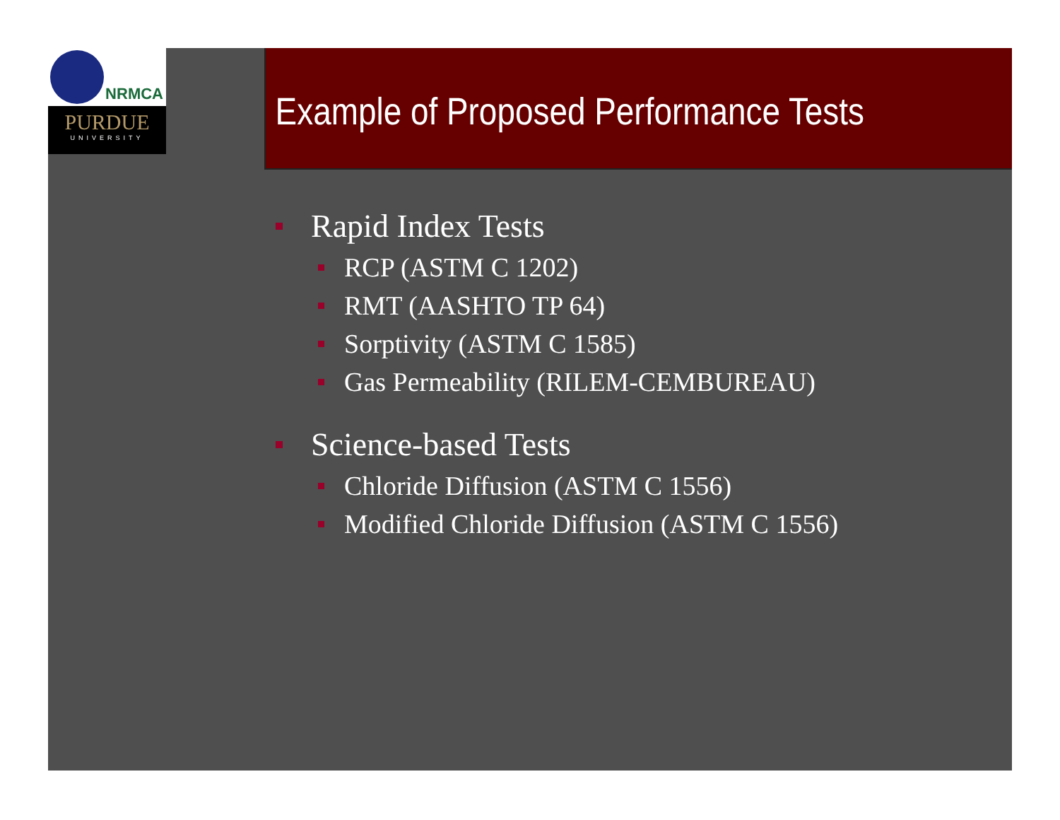NRMCA
PURDUE
UNIVERSITY
Example of Proposed Performance Tests
Rapid Index Tests
RCP (ASTM C 1202)
RMT (AASHTO TP 64)
Sorptivity (ASTM C 1585)
Gas Permeability (RILEM-CEMBUREAU)
Science-based Tests
Chloride Diffusion (ASTM C 1556)
Modified Chloride Diffusion (ASTM C 1556)